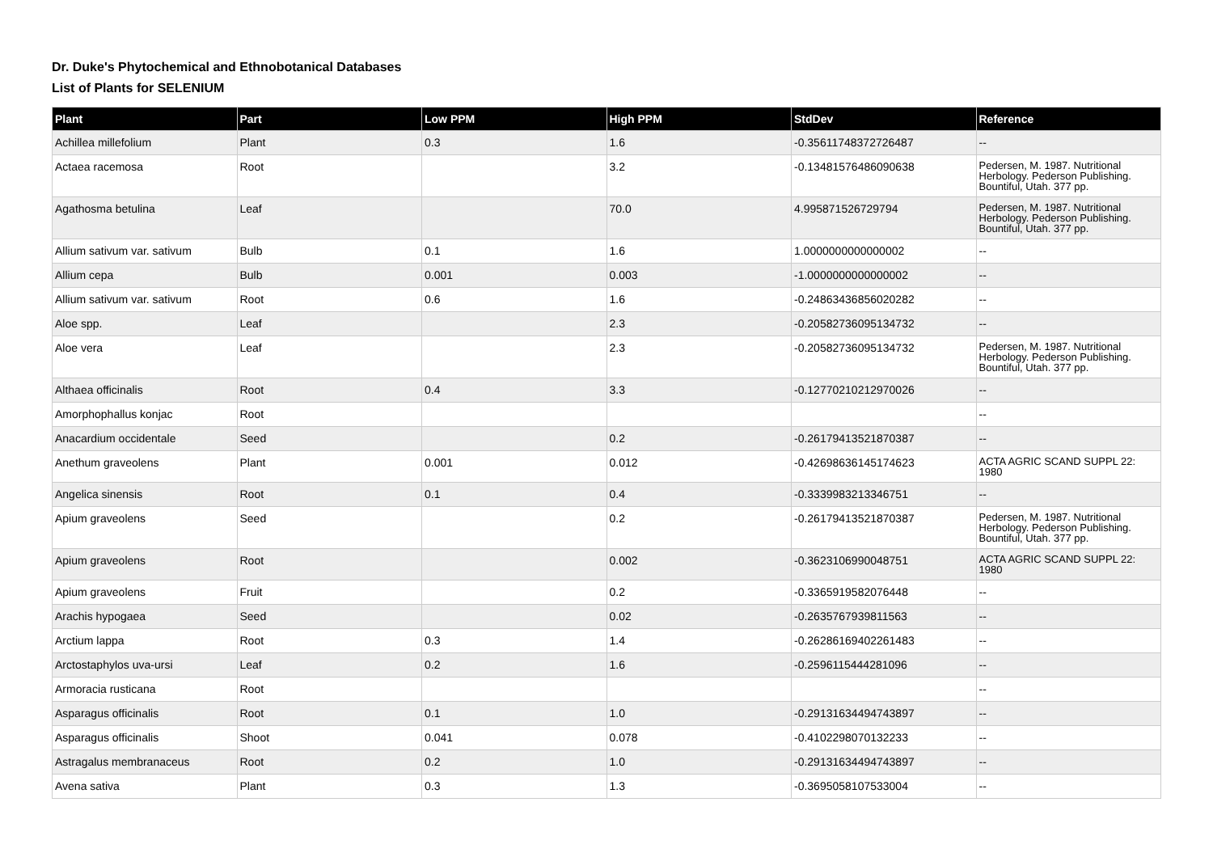Dr. Duke's Phytochemical and Ethnobotanical Databases
List of Plants for SELENIUM
| Plant | Part | Low PPM | High PPM | StdDev | Reference |
| --- | --- | --- | --- | --- | --- |
| Achillea millefolium | Plant | 0.3 | 1.6 | -0.35611748372726487 | -- |
| Actaea racemosa | Root | | 3.2 | -0.13481576486090638 | Pedersen, M. 1987. Nutritional Herbology. Pederson Publishing. Bountiful, Utah. 377 pp. |
| Agathosma betulina | Leaf | | 70.0 | 4.995871526729794 | Pedersen, M. 1987. Nutritional Herbology. Pederson Publishing. Bountiful, Utah. 377 pp. |
| Allium sativum var. sativum | Bulb | 0.1 | 1.6 | 1.0000000000000002 | -- |
| Allium cepa | Bulb | 0.001 | 0.003 | -1.0000000000000002 | -- |
| Allium sativum var. sativum | Root | 0.6 | 1.6 | -0.24863436856020282 | -- |
| Aloe spp. | Leaf | | 2.3 | -0.20582736095134732 | -- |
| Aloe vera | Leaf | | 2.3 | -0.20582736095134732 | Pedersen, M. 1987. Nutritional Herbology. Pederson Publishing. Bountiful, Utah. 377 pp. |
| Althaea officinalis | Root | 0.4 | 3.3 | -0.12770210212970026 | -- |
| Amorphophallus konjac | Root | | | | -- |
| Anacardium occidentale | Seed | | 0.2 | -0.26179413521870387 | -- |
| Anethum graveolens | Plant | 0.001 | 0.012 | -0.42698636145174623 | ACTA AGRIC SCAND SUPPL 22: 1980 |
| Angelica sinensis | Root | 0.1 | 0.4 | -0.3339983213346751 | -- |
| Apium graveolens | Seed | | 0.2 | -0.26179413521870387 | Pedersen, M. 1987. Nutritional Herbology. Pederson Publishing. Bountiful, Utah. 377 pp. |
| Apium graveolens | Root | | 0.002 | -0.3623106990048751 | ACTA AGRIC SCAND SUPPL 22: 1980 |
| Apium graveolens | Fruit | | 0.2 | -0.3365919582076448 | -- |
| Arachis hypogaea | Seed | | 0.02 | -0.2635767939811563 | -- |
| Arctium lappa | Root | 0.3 | 1.4 | -0.26286169402261483 | -- |
| Arctostaphylos uva-ursi | Leaf | 0.2 | 1.6 | -0.2596115444281096 | -- |
| Armoracia rusticana | Root | | | | -- |
| Asparagus officinalis | Root | 0.1 | 1.0 | -0.29131634494743897 | -- |
| Asparagus officinalis | Shoot | 0.041 | 0.078 | -0.4102298070132233 | -- |
| Astragalus membranaceus | Root | 0.2 | 1.0 | -0.29131634494743897 | -- |
| Avena sativa | Plant | 0.3 | 1.3 | -0.3695058107533004 | -- |